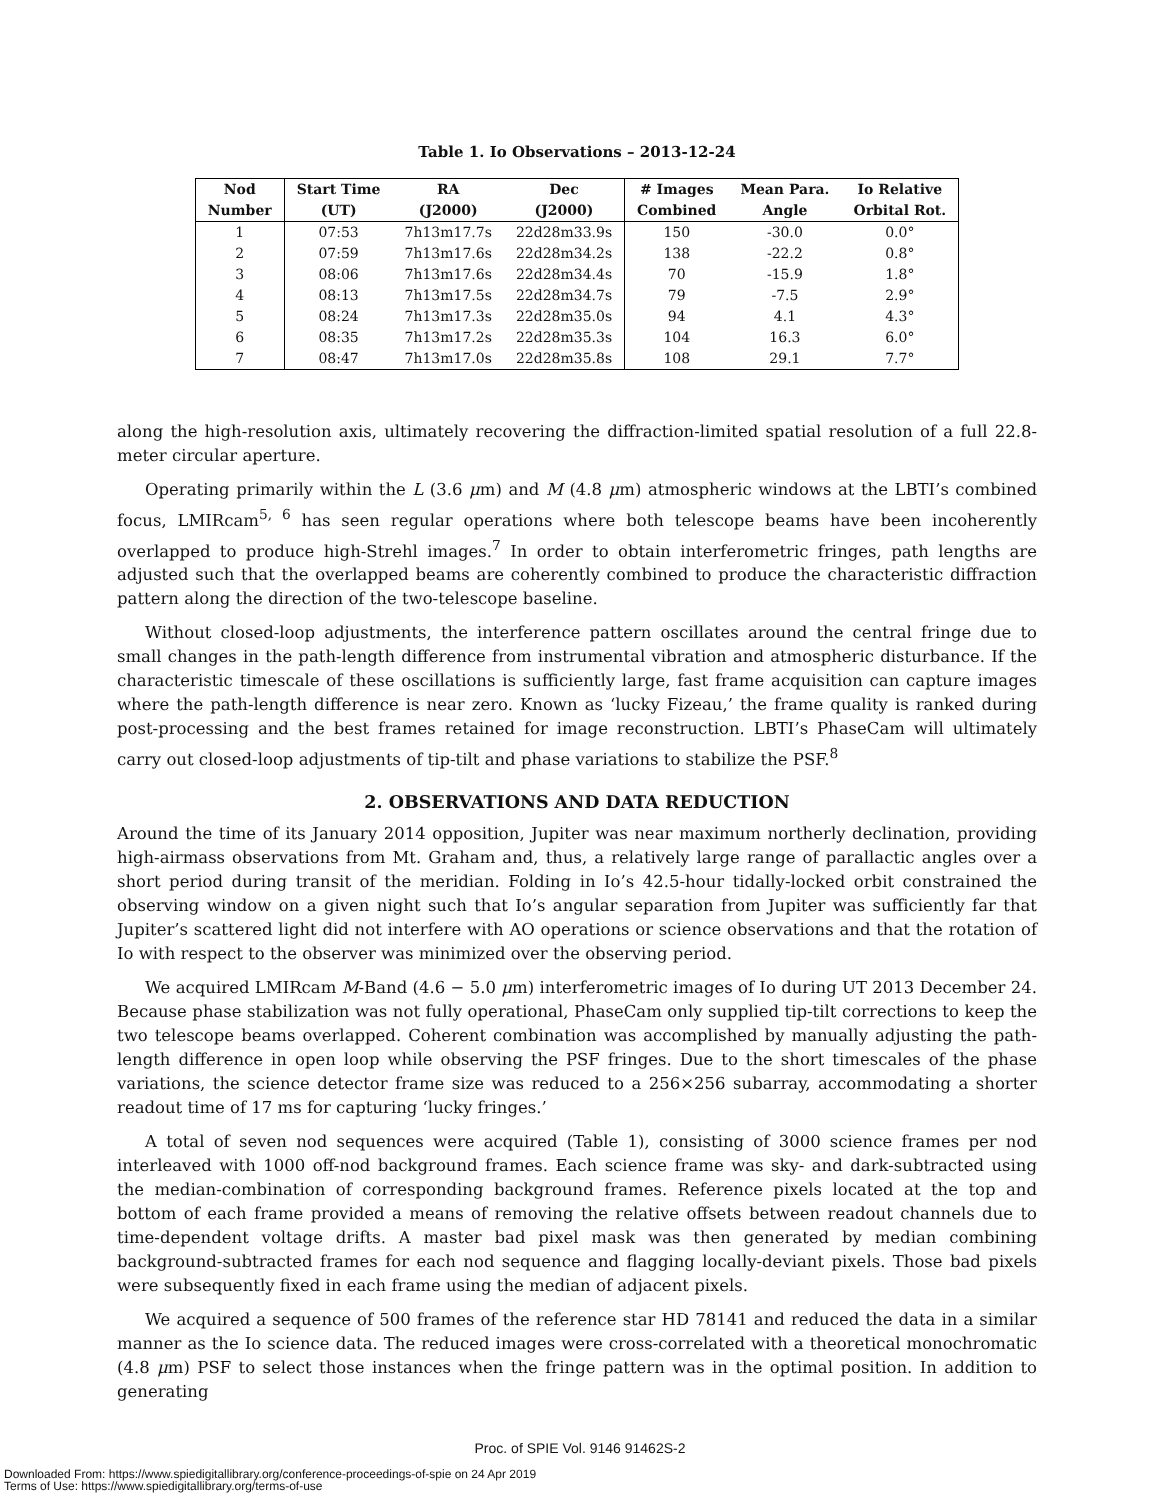Table 1. Io Observations – 2013-12-24
| Nod | Start Time | RA | Dec | # Images | Mean Para. | Io Relative |
| --- | --- | --- | --- | --- | --- | --- |
| Number | (UT) | (J2000) | (J2000) | Combined | Angle | Orbital Rot. |
| 1 | 07:53 | 7h13m17.7s | 22d28m33.9s | 150 | -30.0 | 0.0° |
| 2 | 07:59 | 7h13m17.6s | 22d28m34.2s | 138 | -22.2 | 0.8° |
| 3 | 08:06 | 7h13m17.6s | 22d28m34.4s | 70 | -15.9 | 1.8° |
| 4 | 08:13 | 7h13m17.5s | 22d28m34.7s | 79 | -7.5 | 2.9° |
| 5 | 08:24 | 7h13m17.3s | 22d28m35.0s | 94 | 4.1 | 4.3° |
| 6 | 08:35 | 7h13m17.2s | 22d28m35.3s | 104 | 16.3 | 6.0° |
| 7 | 08:47 | 7h13m17.0s | 22d28m35.8s | 108 | 29.1 | 7.7° |
along the high-resolution axis, ultimately recovering the diffraction-limited spatial resolution of a full 22.8-meter circular aperture.
Operating primarily within the L (3.6 μm) and M (4.8 μm) atmospheric windows at the LBTI’s combined focus, LMIRcam<sup>5, 6</sup> has seen regular operations where both telescope beams have been incoherently overlapped to produce high-Strehl images.<sup>7</sup> In order to obtain interferometric fringes, path lengths are adjusted such that the overlapped beams are coherently combined to produce the characteristic diffraction pattern along the direction of the two-telescope baseline.
Without closed-loop adjustments, the interference pattern oscillates around the central fringe due to small changes in the path-length difference from instrumental vibration and atmospheric disturbance. If the characteristic timescale of these oscillations is sufficiently large, fast frame acquisition can capture images where the path-length difference is near zero. Known as ‘lucky Fizeau,’ the frame quality is ranked during post-processing and the best frames retained for image reconstruction. LBTI’s PhaseCam will ultimately carry out closed-loop adjustments of tip-tilt and phase variations to stabilize the PSF.<sup>8</sup>
2. OBSERVATIONS AND DATA REDUCTION
Around the time of its January 2014 opposition, Jupiter was near maximum northerly declination, providing high-airmass observations from Mt. Graham and, thus, a relatively large range of parallactic angles over a short period during transit of the meridian. Folding in Io’s 42.5-hour tidally-locked orbit constrained the observing window on a given night such that Io’s angular separation from Jupiter was sufficiently far that Jupiter’s scattered light did not interfere with AO operations or science observations and that the rotation of Io with respect to the observer was minimized over the observing period.
We acquired LMIRcam M-Band (4.6 − 5.0 μm) interferometric images of Io during UT 2013 December 24. Because phase stabilization was not fully operational, PhaseCam only supplied tip-tilt corrections to keep the two telescope beams overlapped. Coherent combination was accomplished by manually adjusting the path-length difference in open loop while observing the PSF fringes. Due to the short timescales of the phase variations, the science detector frame size was reduced to a 256×256 subarray, accommodating a shorter readout time of 17 ms for capturing ‘lucky fringes.’
A total of seven nod sequences were acquired (Table 1), consisting of 3000 science frames per nod interleaved with 1000 off-nod background frames. Each science frame was sky- and dark-subtracted using the median-combination of corresponding background frames. Reference pixels located at the top and bottom of each frame provided a means of removing the relative offsets between readout channels due to time-dependent voltage drifts. A master bad pixel mask was then generated by median combining background-subtracted frames for each nod sequence and flagging locally-deviant pixels. Those bad pixels were subsequently fixed in each frame using the median of adjacent pixels.
We acquired a sequence of 500 frames of the reference star HD 78141 and reduced the data in a similar manner as the Io science data. The reduced images were cross-correlated with a theoretical monochromatic (4.8 μm) PSF to select those instances when the fringe pattern was in the optimal position. In addition to generating
Proc. of SPIE Vol. 9146 91462S-2
Downloaded From: https://www.spiedigitallibrary.org/conference-proceedings-of-spie on 24 Apr 2019
Terms of Use: https://www.spiedigitallibrary.org/terms-of-use